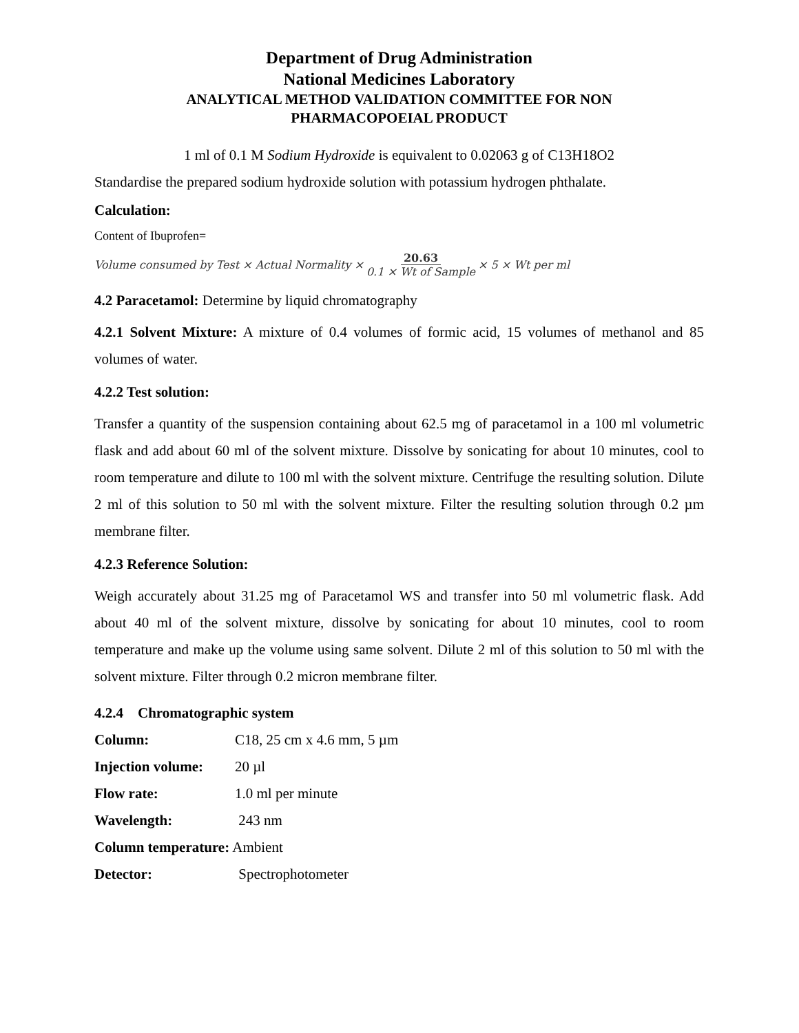Department of Drug Administration
National Medicines Laboratory
ANALYTICAL METHOD VALIDATION COMMITTEE FOR NON
PHARMACOPOEIAL PRODUCT
1 ml of 0.1 M Sodium Hydroxide is equivalent to 0.02063 g of C13H18O2
Standardise the prepared sodium hydroxide solution with potassium hydrogen phthalate.
Calculation:
Content of Ibuprofen=
Volume consumed by Test × Actual Normality × 20.63 0.1 × Wt of Sample × 5 × Wt per ml
4.2 Paracetamol: Determine by liquid chromatography
4.2.1 Solvent Mixture: A mixture of 0.4 volumes of formic acid, 15 volumes of methanol and 85 volumes of water.
4.2.2 Test solution:
Transfer a quantity of the suspension containing about 62.5 mg of paracetamol in a 100 ml volumetric flask and add about 60 ml of the solvent mixture. Dissolve by sonicating for about 10 minutes, cool to room temperature and dilute to 100 ml with the solvent mixture. Centrifuge the resulting solution. Dilute 2 ml of this solution to 50 ml with the solvent mixture. Filter the resulting solution through 0.2 µm membrane filter.
4.2.3 Reference Solution:
Weigh accurately about 31.25 mg of Paracetamol WS and transfer into 50 ml volumetric flask. Add about 40 ml of the solvent mixture, dissolve by sonicating for about 10 minutes, cool to room temperature and make up the volume using same solvent. Dilute 2 ml of this solution to 50 ml with the solvent mixture. Filter through 0.2 micron membrane filter.
4.2.4 Chromatographic system
Column: C18, 25 cm x 4.6 mm, 5 µm
Injection volume: 20 µl
Flow rate: 1.0 ml per minute
Wavelength: 243 nm
Column temperature: Ambient
Detector: Spectrophotometer